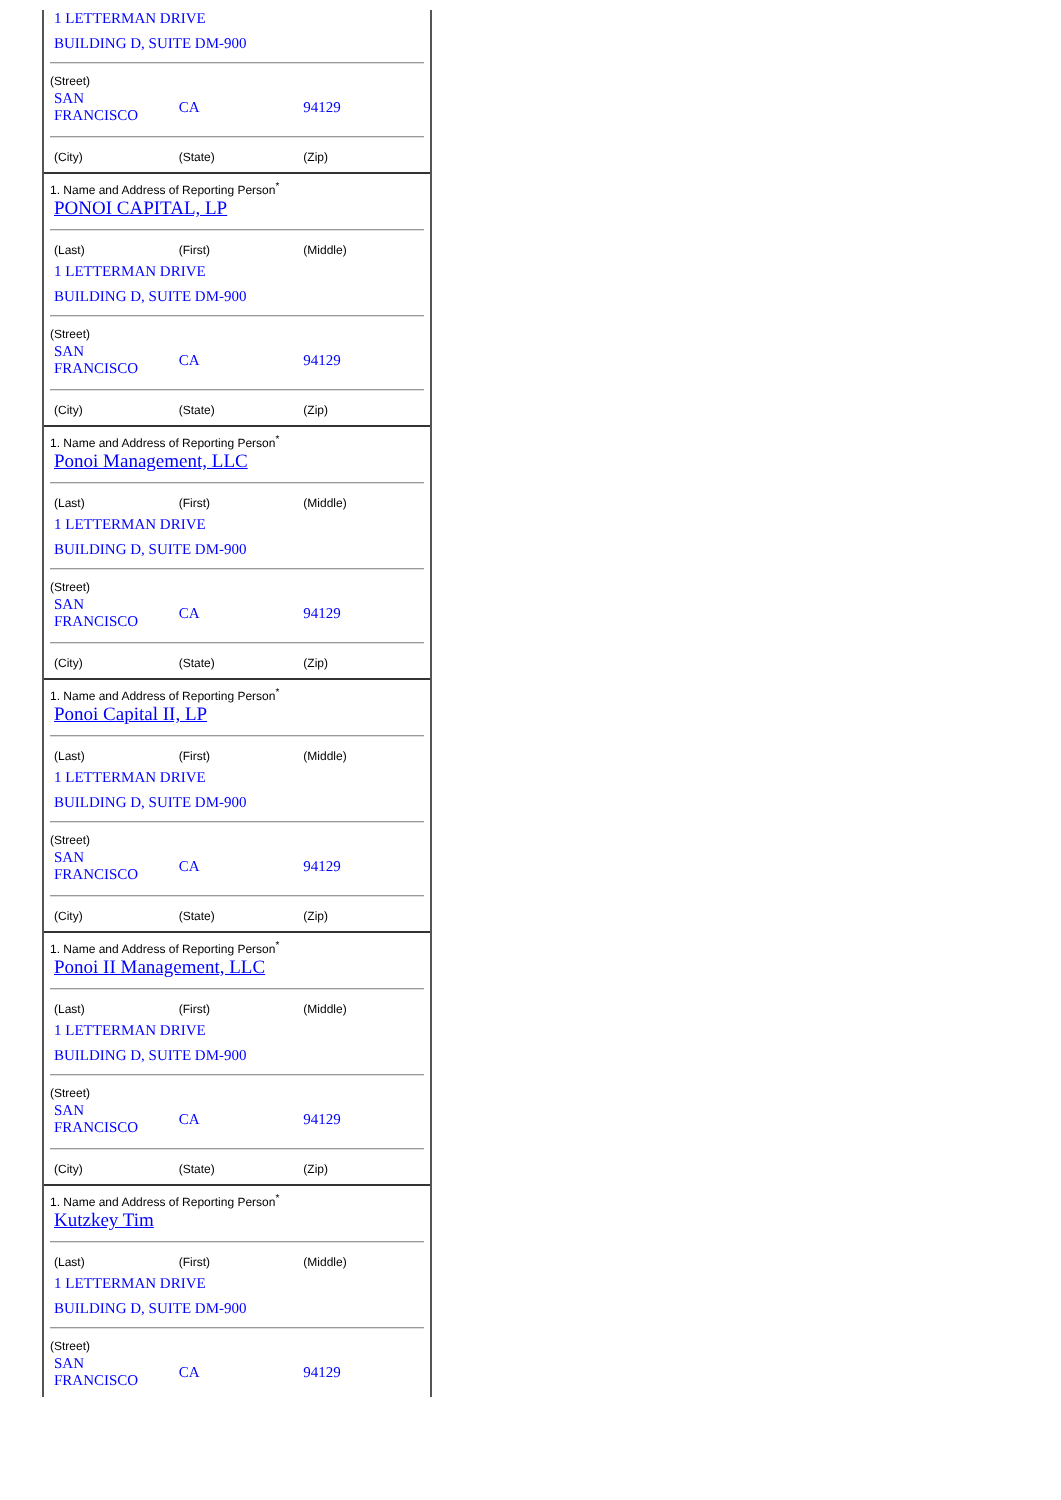1 LETTERMAN DRIVE
BUILDING D, SUITE DM-900
(Street)
| SAN FRANCISCO | CA | 94129 |
| (City) | (State) | (Zip) |
1. Name and Address of Reporting Person<sup>*</sup>
PONOI CAPITAL, LP
| (Last) | (First) | (Middle) |
1 LETTERMAN DRIVE
BUILDING D, SUITE DM-900
(Street)
| SAN FRANCISCO | CA | 94129 |
| (City) | (State) | (Zip) |
1. Name and Address of Reporting Person<sup>*</sup>
Ponoi Management, LLC
| (Last) | (First) | (Middle) |
1 LETTERMAN DRIVE
BUILDING D, SUITE DM-900
(Street)
| SAN FRANCISCO | CA | 94129 |
| (City) | (State) | (Zip) |
1. Name and Address of Reporting Person<sup>*</sup>
Ponoi Capital II, LP
| (Last) | (First) | (Middle) |
1 LETTERMAN DRIVE
BUILDING D, SUITE DM-900
(Street)
| SAN FRANCISCO | CA | 94129 |
| (City) | (State) | (Zip) |
1. Name and Address of Reporting Person<sup>*</sup>
Ponoi II Management, LLC
| (Last) | (First) | (Middle) |
1 LETTERMAN DRIVE
BUILDING D, SUITE DM-900
(Street)
| SAN FRANCISCO | CA | 94129 |
| (City) | (State) | (Zip) |
1. Name and Address of Reporting Person<sup>*</sup>
Kutzkey Tim
| (Last) | (First) | (Middle) |
1 LETTERMAN DRIVE
BUILDING D, SUITE DM-900
(Street)
| SAN FRANCISCO | CA | 94129 |